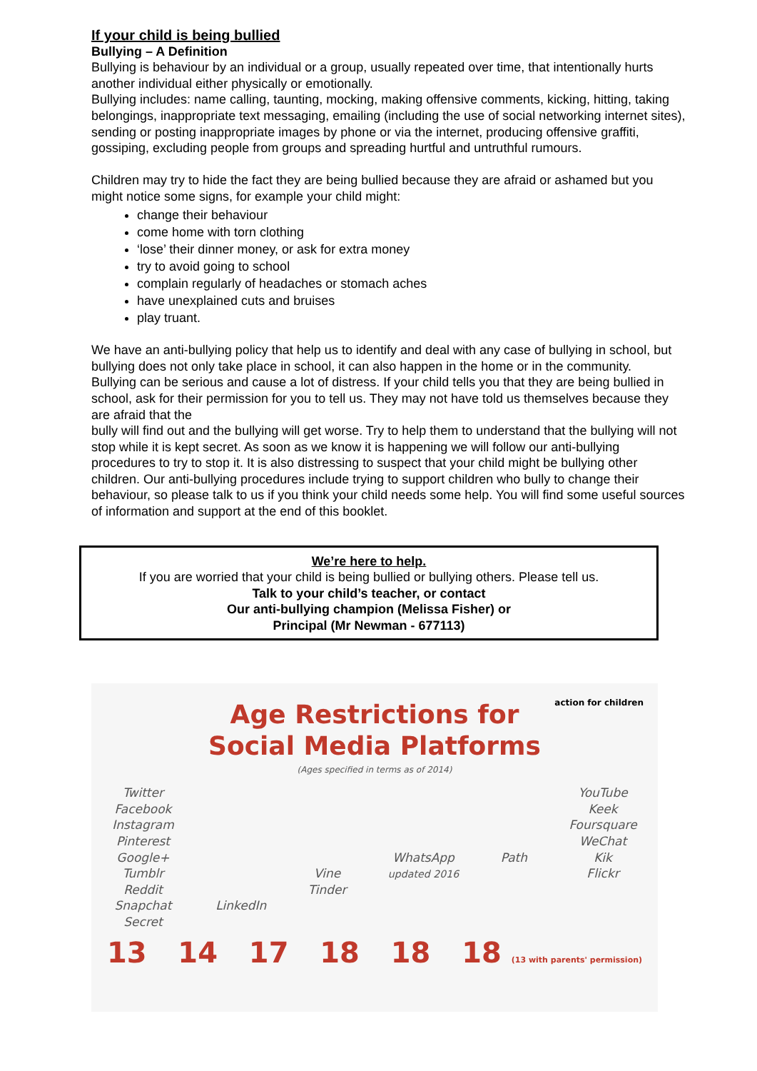If your child is being bullied
Bullying – A Definition
Bullying is behaviour by an individual or a group, usually repeated over time, that intentionally hurts another individual either physically or emotionally.
Bullying includes: name calling, taunting, mocking, making offensive comments, kicking, hitting, taking belongings, inappropriate text messaging, emailing (including the use of social networking internet sites), sending or posting inappropriate images by phone or via the internet, producing offensive graffiti, gossiping, excluding people from groups and spreading hurtful and untruthful rumours.
Children may try to hide the fact they are being bullied because they are afraid or ashamed but you might notice some signs, for example your child might:
change their behaviour
come home with torn clothing
‘lose’ their dinner money, or ask for extra money
try to avoid going to school
complain regularly of headaches or stomach aches
have unexplained cuts and bruises
play truant.
We have an anti-bullying policy that help us to identify and deal with any case of bullying in school, but bullying does not only take place in school, it can also happen in the home or in the community.
Bullying can be serious and cause a lot of distress. If your child tells you that they are being bullied in school, ask for their permission for you to tell us. They may not have told us themselves because they are afraid that the
bully will find out and the bullying will get worse. Try to help them to understand that the bullying will not stop while it is kept secret. As soon as we know it is happening we will follow our anti-bullying procedures to try to stop it. It is also distressing to suspect that your child might be bullying other children. Our anti-bullying procedures include trying to support children who bully to change their behaviour, so please talk to us if you think your child needs some help. You will find some useful sources of information and support at the end of this booklet.
We’re here to help.
If you are worried that your child is being bullied or bullying others. Please tell us.
Talk to your child’s teacher, or contact
Our anti-bullying champion (Melissa Fisher) or
Principal (Mr Newman - 677113)
action for children
Age Restrictions for
Social Media Platforms
(Ages specified in terms as of 2014)
Twitter
Facebook
Instagram
Pinterest
Google+
Tumblr
Reddit
Snapchat
Secret
LinkedIn
Vine
Tinder
WhatsApp
updated 2016
Path YouTube
Keek
Foursquare
WeChat
Kik
Flickr
13 14 17 18 18 18 (13 with parents' permission)